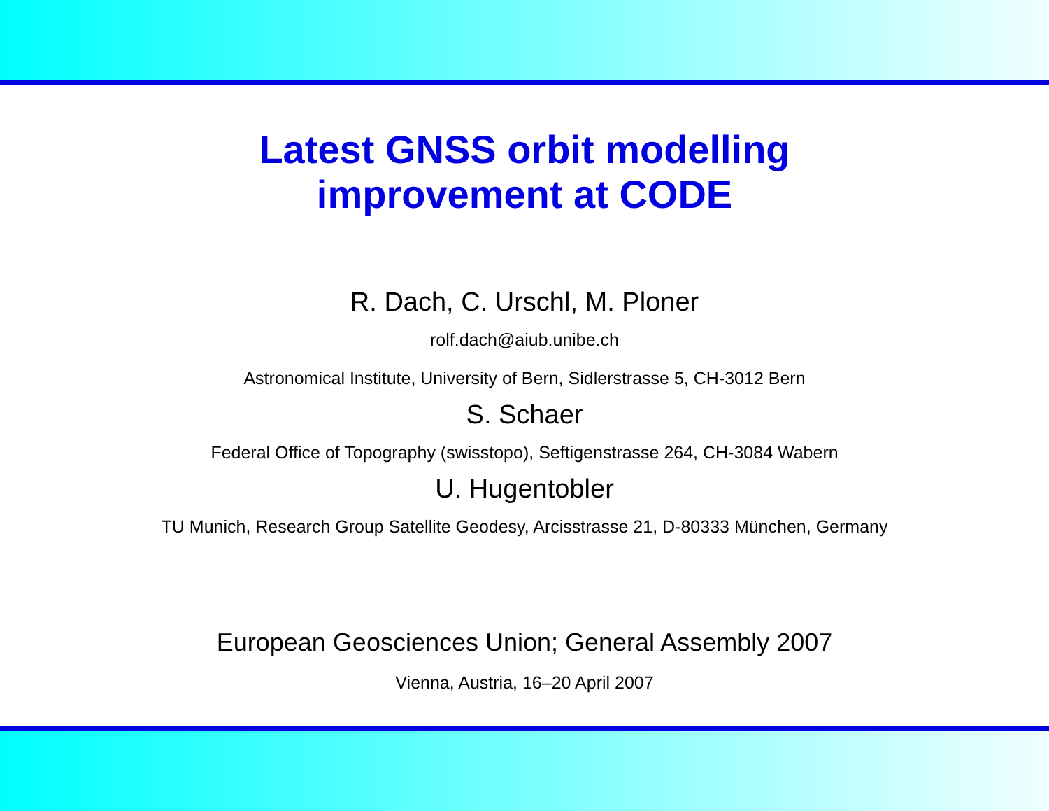Latest GNSS orbit modelling
improvement at CODE
R. Dach, C. Urschl, M. Ploner
rolf.dach@aiub.unibe.ch
Astronomical Institute, University of Bern, Sidlerstrasse 5, CH-3012 Bern
S. Schaer
Federal Office of Topography (swisstopo), Seftigenstrasse 264, CH-3084 Wabern
U. Hugentobler
TU Munich, Research Group Satellite Geodesy, Arcisstrasse 21, D-80333 München, Germany
European Geosciences Union; General Assembly 2007
Vienna, Austria, 16–20 April 2007